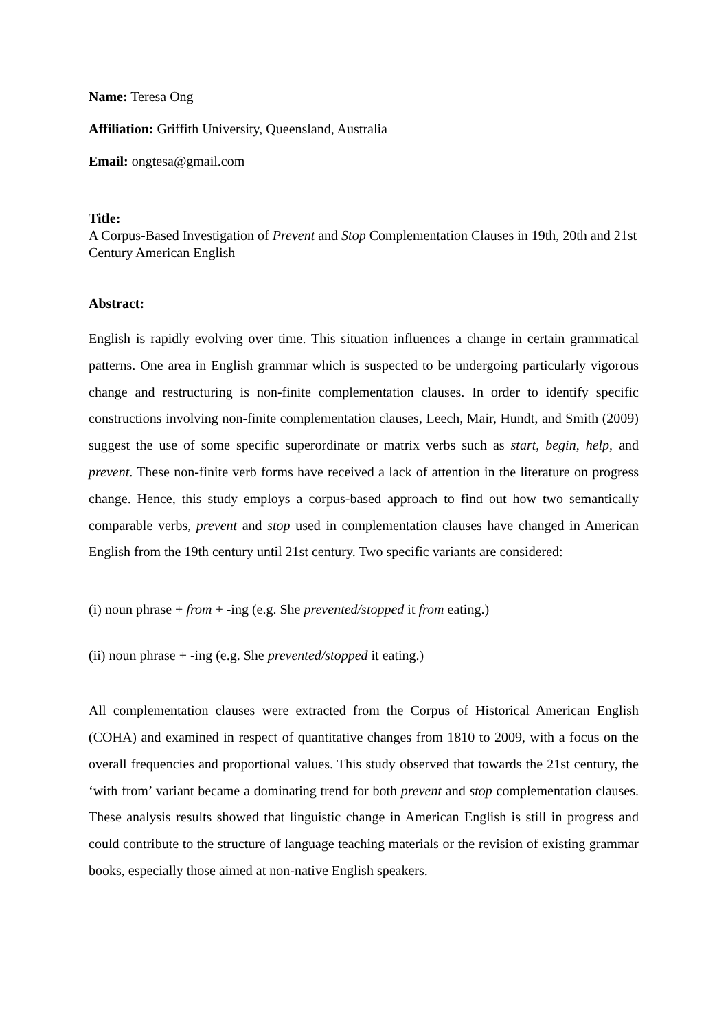Name: Teresa Ong
Affiliation: Griffith University, Queensland, Australia
Email: ongtesa@gmail.com
Title:
A Corpus-Based Investigation of Prevent and Stop Complementation Clauses in 19th, 20th and 21st Century American English
Abstract:
English is rapidly evolving over time. This situation influences a change in certain grammatical patterns. One area in English grammar which is suspected to be undergoing particularly vigorous change and restructuring is non-finite complementation clauses. In order to identify specific constructions involving non-finite complementation clauses, Leech, Mair, Hundt, and Smith (2009) suggest the use of some specific superordinate or matrix verbs such as start, begin, help, and prevent. These non-finite verb forms have received a lack of attention in the literature on progress change. Hence, this study employs a corpus-based approach to find out how two semantically comparable verbs, prevent and stop used in complementation clauses have changed in American English from the 19th century until 21st century. Two specific variants are considered:
(i) noun phrase + from + -ing (e.g. She prevented/stopped it from eating.)
(ii) noun phrase + -ing (e.g. She prevented/stopped it eating.)
All complementation clauses were extracted from the Corpus of Historical American English (COHA) and examined in respect of quantitative changes from 1810 to 2009, with a focus on the overall frequencies and proportional values. This study observed that towards the 21st century, the ‘with from’ variant became a dominating trend for both prevent and stop complementation clauses. These analysis results showed that linguistic change in American English is still in progress and could contribute to the structure of language teaching materials or the revision of existing grammar books, especially those aimed at non-native English speakers.